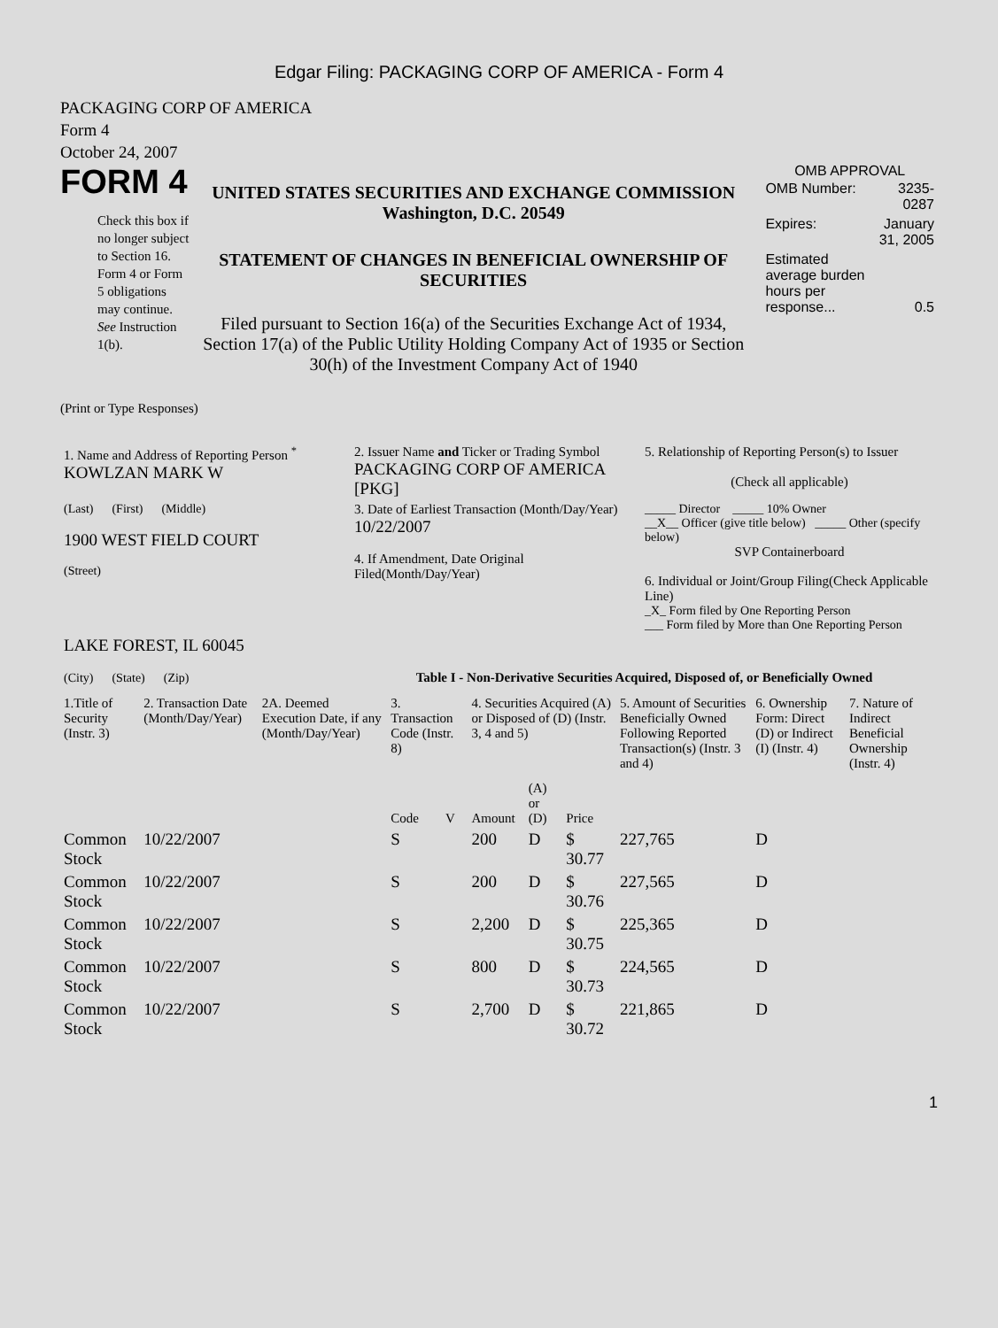Edgar Filing: PACKAGING CORP OF AMERICA - Form 4
PACKAGING CORP OF AMERICA
Form 4
October 24, 2007
FORM 4
Check this box if no longer subject to Section 16. Form 4 or Form 5 obligations may continue. See Instruction 1(b).
UNITED STATES SECURITIES AND EXCHANGE COMMISSION
Washington, D.C. 20549
STATEMENT OF CHANGES IN BENEFICIAL OWNERSHIP OF SECURITIES
Filed pursuant to Section 16(a) of the Securities Exchange Act of 1934, Section 17(a) of the Public Utility Holding Company Act of 1935 or Section 30(h) of the Investment Company Act of 1940
OMB APPROVAL
| OMB Number: | 3235-0287 |
| Expires: | January 31, 2005 |
| Estimated average burden hours per response... | 0.5 |
(Print or Type Responses)
| 1. Name and Address of Reporting Person <sup>*</sup> KOWLZAN MARK W | 2. Issuer Name and Ticker or Trading Symbol PACKAGING CORP OF AMERICA [PKG] | 5. Relationship of Reporting Person(s) to Issuer (Check all applicable) |
| (Last) (First) (Middle) 1900 WEST FIELD COURT (Street) | 3. Date of Earliest Transaction (Month/Day/Year) 10/22/2007 4. If Amendment, Date Original Filed(Month/Day/Year) | _____ Director _____ 10% Owner __X__ Officer (give title below) _____ Other (specify below) SVP Containerboard 6. Individual or Joint/Group Filing(Check Applicable Line) _X_ Form filed by One Reporting Person ___ Form filed by More than One Reporting Person |
| LAKE FOREST, IL 60045 (City) (State) (Zip) | Table I - Non-Derivative Securities Acquired, Disposed of, or Beneficially Owned | |
| 1.Title of Security (Instr. 3) | 2. Transaction Date (Month/Day/Year) | 2A. Deemed Execution Date, if any (Month/Day/Year) | 3. Transaction Code (Instr. 8) | | 4. Securities Acquired (A) or Disposed of (D) (Instr. 3, 4 and 5) | | | 5. Amount of Securities Beneficially Owned Following Reported Transaction(s) (Instr. 3 and 4) | 6. Ownership Form: Direct (D) or Indirect (I) (Instr. 4) | 7. Nature of Indirect Beneficial Ownership (Instr. 4) |
| --- | --- | --- | --- | --- | --- | --- | --- | --- | --- | --- |
| | | | Code | V | Amount | (A) or (D) | Price | | | |
| Common Stock | 10/22/2007 | | S | | 200 | D | $ 30.77 | 227,765 | D | |
| Common Stock | 10/22/2007 | | S | | 200 | D | $ 30.76 | 227,565 | D | |
| Common Stock | 10/22/2007 | | S | | 2,200 | D | $ 30.75 | 225,365 | D | |
| Common Stock | 10/22/2007 | | S | | 800 | D | $ 30.73 | 224,565 | D | |
| Common Stock | 10/22/2007 | | S | | 2,700 | D | $ 30.72 | 221,865 | D | |
1